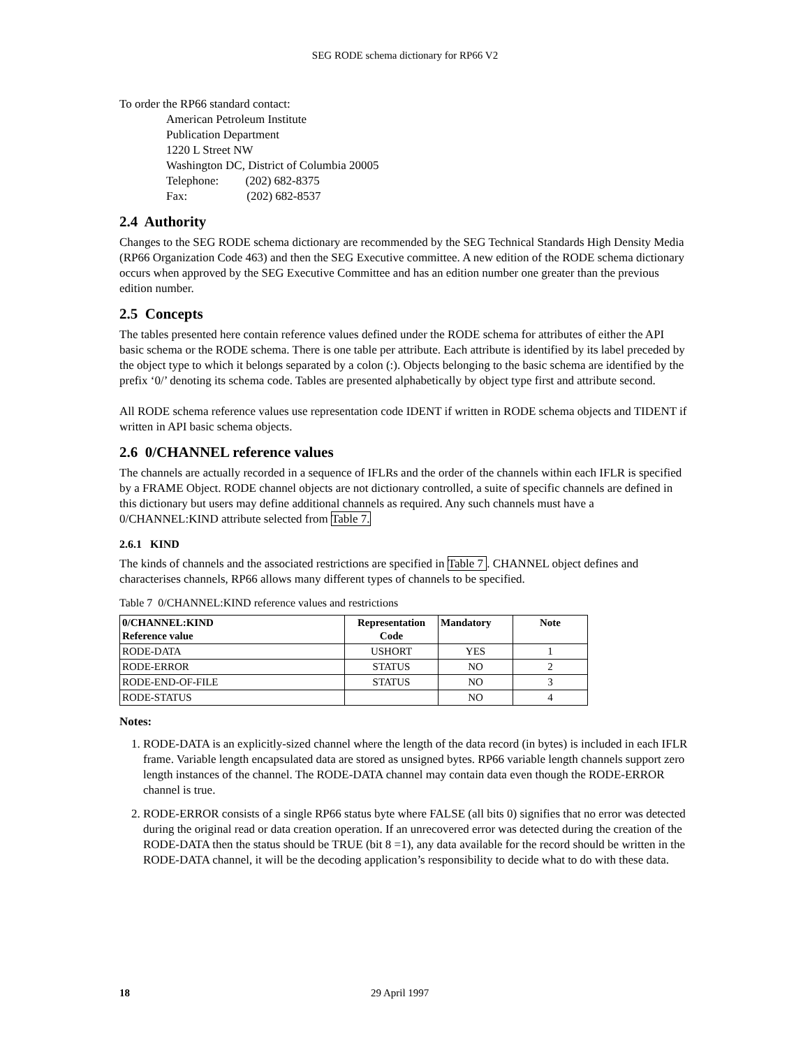SEG RODE schema dictionary for RP66 V2
To order the RP66 standard contact:
American Petroleum Institute
Publication Department
1220 L Street NW
Washington DC, District of Columbia 20005
Telephone: (202) 682-8375
Fax: (202) 682-8537
2.4 Authority
Changes to the SEG RODE schema dictionary are recommended by the SEG Technical Standards High Density Media (RP66 Organization Code 463) and then the SEG Executive committee. A new edition of the RODE schema dictionary occurs when approved by the SEG Executive Committee and has an edition number one greater than the previous edition number.
2.5 Concepts
The tables presented here contain reference values defined under the RODE schema for attributes of either the API basic schema or the RODE schema. There is one table per attribute. Each attribute is identified by its label preceded by the object type to which it belongs separated by a colon (:). Objects belonging to the basic schema are identified by the prefix ‘0/’ denoting its schema code. Tables are presented alphabetically by object type first and attribute second.
All RODE schema reference values use representation code IDENT if written in RODE schema objects and TIDENT if written in API basic schema objects.
2.6 0/CHANNEL reference values
The channels are actually recorded in a sequence of IFLRs and the order of the channels within each IFLR is specified by a FRAME Object. RODE channel objects are not dictionary controlled, a suite of specific channels are defined in this dictionary but users may define additional channels as required. Any such channels must have a 0/CHANNEL:KIND attribute selected from Table 7.
2.6.1 KIND
The kinds of channels and the associated restrictions are specified in Table 7 . CHANNEL object defines and characterises channels, RP66 allows many different types of channels to be specified.
Table 7 0/CHANNEL:KIND reference values and restrictions
| 0/CHANNEL:KIND Reference value | Representation Code | Mandatory | Note |
| --- | --- | --- | --- |
| RODE-DATA | USHORT | YES | 1 |
| RODE-ERROR | STATUS | NO | 2 |
| RODE-END-OF-FILE | STATUS | NO | 3 |
| RODE-STATUS | | NO | 4 |
Notes:
1. RODE-DATA is an explicitly-sized channel where the length of the data record (in bytes) is included in each IFLR frame. Variable length encapsulated data are stored as unsigned bytes. RP66 variable length channels support zero length instances of the channel. The RODE-DATA channel may contain data even though the RODE-ERROR channel is true.
2. RODE-ERROR consists of a single RP66 status byte where FALSE (all bits 0) signifies that no error was detected during the original read or data creation operation. If an unrecovered error was detected during the creation of the RODE-DATA then the status should be TRUE (bit 8 =1), any data available for the record should be written in the RODE-DATA channel, it will be the decoding application’s responsibility to decide what to do with these data.
18 29 April 1997